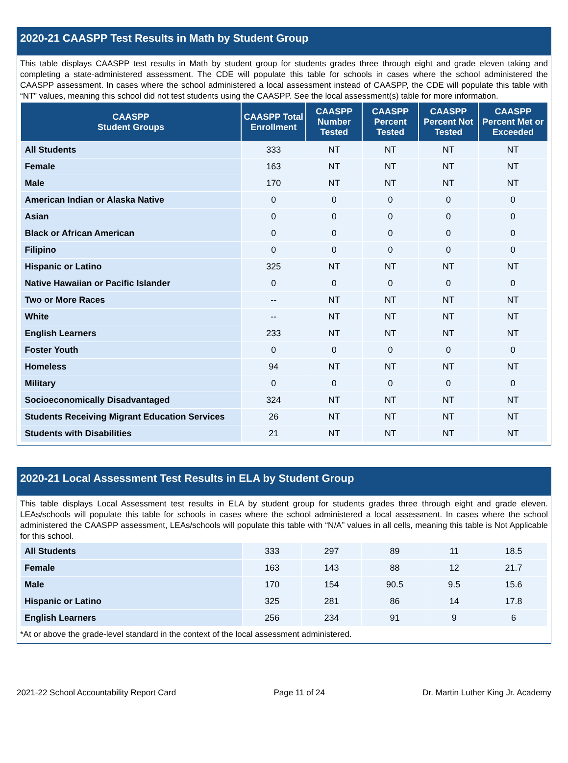2020-21 CAASPP Test Results in Math by Student Group
This table displays CAASPP test results in Math by student group for students grades three through eight and grade eleven taking and completing a state-administered assessment. The CDE will populate this table for schools in cases where the school administered the CAASPP assessment. In cases where the school administered a local assessment instead of CAASPP, the CDE will populate this table with “NT” values, meaning this school did not test students using the CAASPP. See the local assessment(s) table for more information.
| CAASPP Student Groups | CAASPP Total Enrollment | CAASPP Number Tested | CAASPP Percent Tested | CAASPP Percent Not Tested | CAASPP Percent Met or Exceeded |
| --- | --- | --- | --- | --- | --- |
| All Students | 333 | NT | NT | NT | NT |
| Female | 163 | NT | NT | NT | NT |
| Male | 170 | NT | NT | NT | NT |
| American Indian or Alaska Native | 0 | 0 | 0 | 0 | 0 |
| Asian | 0 | 0 | 0 | 0 | 0 |
| Black or African American | 0 | 0 | 0 | 0 | 0 |
| Filipino | 0 | 0 | 0 | 0 | 0 |
| Hispanic or Latino | 325 | NT | NT | NT | NT |
| Native Hawaiian or Pacific Islander | 0 | 0 | 0 | 0 | 0 |
| Two or More Races | -- | NT | NT | NT | NT |
| White | -- | NT | NT | NT | NT |
| English Learners | 233 | NT | NT | NT | NT |
| Foster Youth | 0 | 0 | 0 | 0 | 0 |
| Homeless | 94 | NT | NT | NT | NT |
| Military | 0 | 0 | 0 | 0 | 0 |
| Socioeconomically Disadvantaged | 324 | NT | NT | NT | NT |
| Students Receiving Migrant Education Services | 26 | NT | NT | NT | NT |
| Students with Disabilities | 21 | NT | NT | NT | NT |
2020-21 Local Assessment Test Results in ELA by Student Group
This table displays Local Assessment test results in ELA by student group for students grades three through eight and grade eleven. LEAs/schools will populate this table for schools in cases where the school administered a local assessment. In cases where the school administered the CAASPP assessment, LEAs/schools will populate this table with “N/A” values in all cells, meaning this table is Not Applicable for this school.
| All Students | 333 | 297 | 89 | 11 | 18.5 |
| Female | 163 | 143 | 88 | 12 | 21.7 |
| Male | 170 | 154 | 90.5 | 9.5 | 15.6 |
| Hispanic or Latino | 325 | 281 | 86 | 14 | 17.8 |
| English Learners | 256 | 234 | 91 | 9 | 6 |
*At or above the grade-level standard in the context of the local assessment administered.
2021-22 School Accountability Report Card Page 11 of 24 Dr. Martin Luther King Jr. Academy